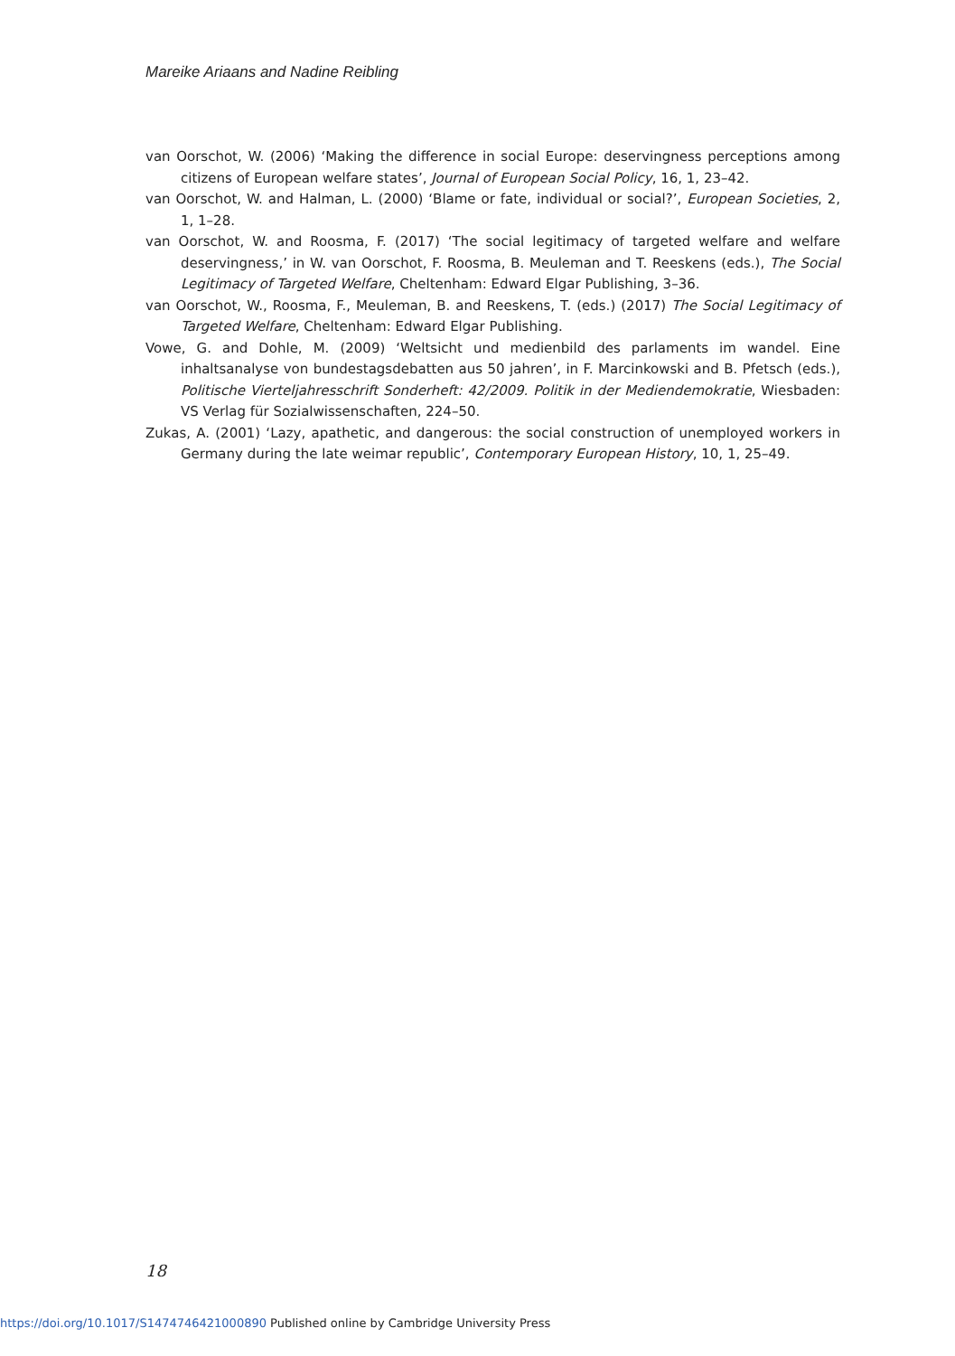Mareike Ariaans and Nadine Reibling
van Oorschot, W. (2006) ‘Making the difference in social Europe: deservingness perceptions among citizens of European welfare states’, Journal of European Social Policy, 16, 1, 23–42.
van Oorschot, W. and Halman, L. (2000) ‘Blame or fate, individual or social?’, European Societies, 2, 1, 1–28.
van Oorschot, W. and Roosma, F. (2017) ‘The social legitimacy of targeted welfare and welfare deservingness,’ in W. van Oorschot, F. Roosma, B. Meuleman and T. Reeskens (eds.), The Social Legitimacy of Targeted Welfare, Cheltenham: Edward Elgar Publishing, 3–36.
van Oorschot, W., Roosma, F., Meuleman, B. and Reeskens, T. (eds.) (2017) The Social Legitimacy of Targeted Welfare, Cheltenham: Edward Elgar Publishing.
Vowe, G. and Dohle, M. (2009) ‘Weltsicht und medienbild des parlaments im wandel. Eine inhaltsanalyse von bundestagsdebatten aus 50 jahren’, in F. Marcinkowski and B. Pfetsch (eds.), Politische Vierteljahresschrift Sonderheft: 42/2009. Politik in der Mediendemokratie, Wiesbaden: VS Verlag für Sozialwissenschaften, 224–50.
Zukas, A. (2001) ‘Lazy, apathetic, and dangerous: the social construction of unemployed workers in Germany during the late weimar republic’, Contemporary European History, 10, 1, 25–49.
18
https://doi.org/10.1017/S1474746421000890 Published online by Cambridge University Press